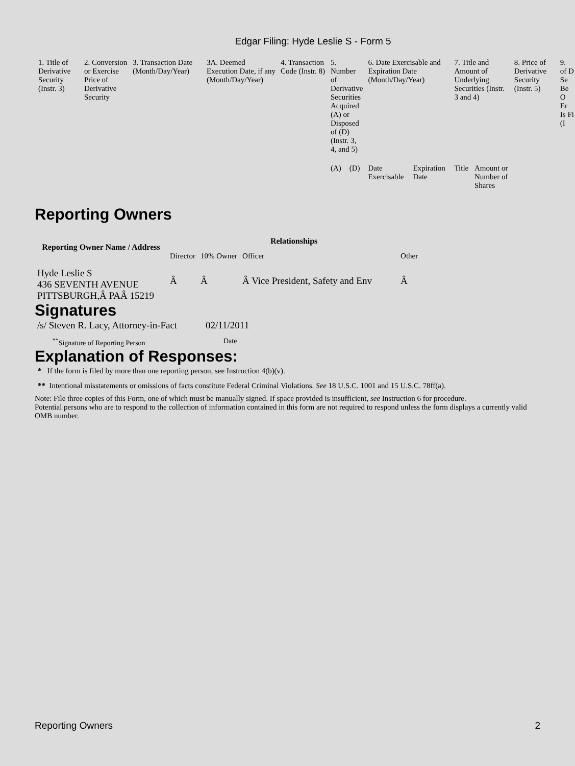Edgar Filing: Hyde Leslie S - Form 5
| 1. Title of Derivative Security (Instr. 3) | 2. Conversion or Exercise Price of Derivative Security | 3. Transaction Date (Month/Day/Year) | 3A. Deemed Execution Date, if any (Month/Day/Year) | 4. Transaction Code (Instr. 8) | 5. Number of Derivative Securities Acquired (A) or Disposed of (D) (Instr. 3, 4, and 5) | | 6. Date Exercisable and Expiration Date (Month/Day/Year) | | 7. Title and Amount of Underlying Securities (Instr. 3 and 4) | | 8. Price of Derivative Security (Instr. 5) | 9. of D Se Be O Er Is Fi (I |
| | | | | | (A) | (D) | Date Exercisable | Expiration Date | Title | Amount or Number of Shares | | |
Reporting Owners
| Reporting Owner Name / Address | Relationships | | | |
| --- | --- | --- | --- | --- |
| | Director | 10% Owner | Officer | Other |
| Hyde Leslie S 436 SEVENTH AVENUE PITTSBURGH,Â PAÂ 15219 | Â | Â | Â Vice President, Safety and Env | Â |
Signatures
| /s/ Steven R. Lacy, Attorney-in-Fact | 02/11/2011 |
| <sup>**</sup> Signature of Reporting Person | Date |
Explanation of Responses:
* If the form is filed by more than one reporting person, see Instruction 4(b)(v).
** Intentional misstatements or omissions of facts constitute Federal Criminal Violations. See 18 U.S.C. 1001 and 15 U.S.C. 78ff(a).
Note: File three copies of this Form, one of which must be manually signed. If space provided is insufficient, see Instruction 6 for procedure.
Potential persons who are to respond to the collection of information contained in this form are not required to respond unless the form displays a currently valid OMB number.
Reporting Owners 2